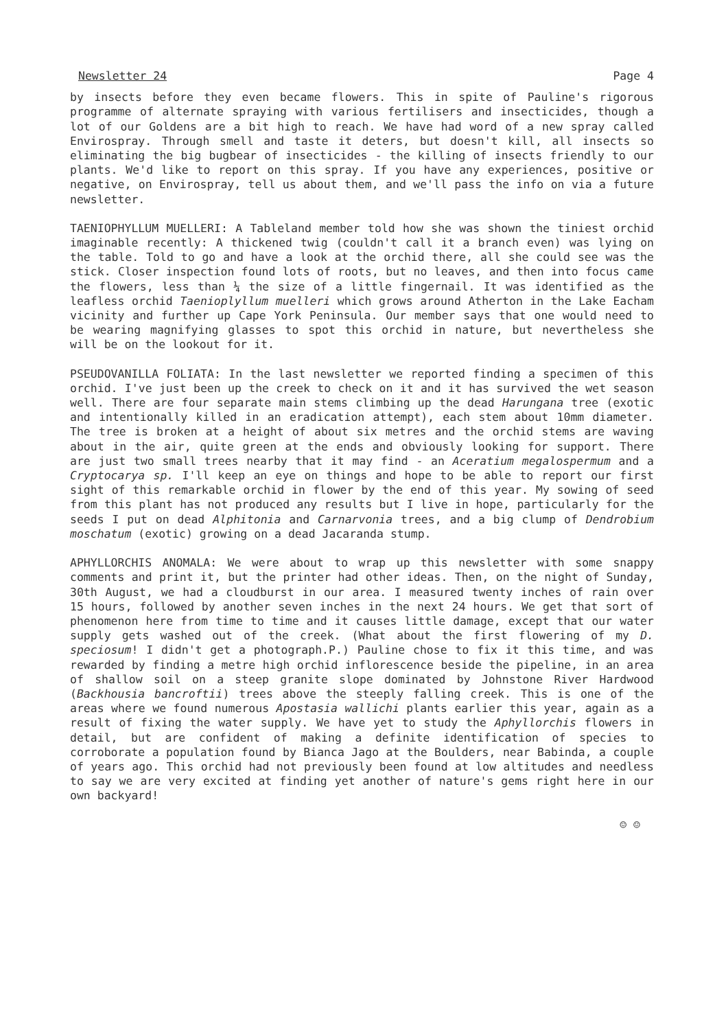Newsletter 24 Page 4
by insects before they even became flowers. This in spite of Pauline's rigorous programme of alternate spraying with various fertilisers and insecticides, though a lot of our Goldens are a bit high to reach. We have had word of a new spray called Envirospray. Through smell and taste it deters, but doesn't kill, all insects so eliminating the big bugbear of insecticides - the killing of insects friendly to our plants. We'd like to report on this spray. If you have any experiences, positive or negative, on Envirospray, tell us about them, and we'll pass the info on via a future newsletter.
TAENIOPHYLLUM MUELLERI: A Tableland member told how she was shown the tiniest orchid imaginable recently: A thickened twig (couldn't call it a branch even) was lying on the table. Told to go and have a look at the orchid there, all she could see was the stick. Closer inspection found lots of roots, but no leaves, and then into focus came the flowers, less than ¼ the size of a little fingernail. It was identified as the leafless orchid Taenioplyllum muelleri which grows around Atherton in the Lake Eacham vicinity and further up Cape York Peninsula. Our member says that one would need to be wearing magnifying glasses to spot this orchid in nature, but nevertheless she will be on the lookout for it.
PSEUDOVANILLA FOLIATA: In the last newsletter we reported finding a specimen of this orchid. I've just been up the creek to check on it and it has survived the wet season well. There are four separate main stems climbing up the dead Harungana tree (exotic and intentionally killed in an eradication attempt), each stem about 10mm diameter. The tree is broken at a height of about six metres and the orchid stems are waving about in the air, quite green at the ends and obviously looking for support. There are just two small trees nearby that it may find - an Aceratium megalospermum and a Cryptocarya sp. I'll keep an eye on things and hope to be able to report our first sight of this remarkable orchid in flower by the end of this year. My sowing of seed from this plant has not produced any results but I live in hope, particularly for the seeds I put on dead Alphitonia and Carnarvonia trees, and a big clump of Dendrobium moschatum (exotic) growing on a dead Jacaranda stump.
APHYLLORCHIS ANOMALA: We were about to wrap up this newsletter with some snappy comments and print it, but the printer had other ideas. Then, on the night of Sunday, 30th August, we had a cloudburst in our area. I measured twenty inches of rain over 15 hours, followed by another seven inches in the next 24 hours. We get that sort of phenomenon here from time to time and it causes little damage, except that our water supply gets washed out of the creek. (What about the first flowering of my D. speciosum! I didn't get a photograph.P.) Pauline chose to fix it this time, and was rewarded by finding a metre high orchid inflorescence beside the pipeline, in an area of shallow soil on a steep granite slope dominated by Johnstone River Hardwood (Backhousia bancroftii) trees above the steeply falling creek. This is one of the areas where we found numerous Apostasia wallichi plants earlier this year, again as a result of fixing the water supply. We have yet to study the Aphyllorchis flowers in detail, but are confident of making a definite identification of species to corroborate a population found by Bianca Jago at the Boulders, near Babinda, a couple of years ago. This orchid had not previously been found at low altitudes and needless to say we are very excited at finding yet another of nature's gems right here in our own backyard!
☺ ☺